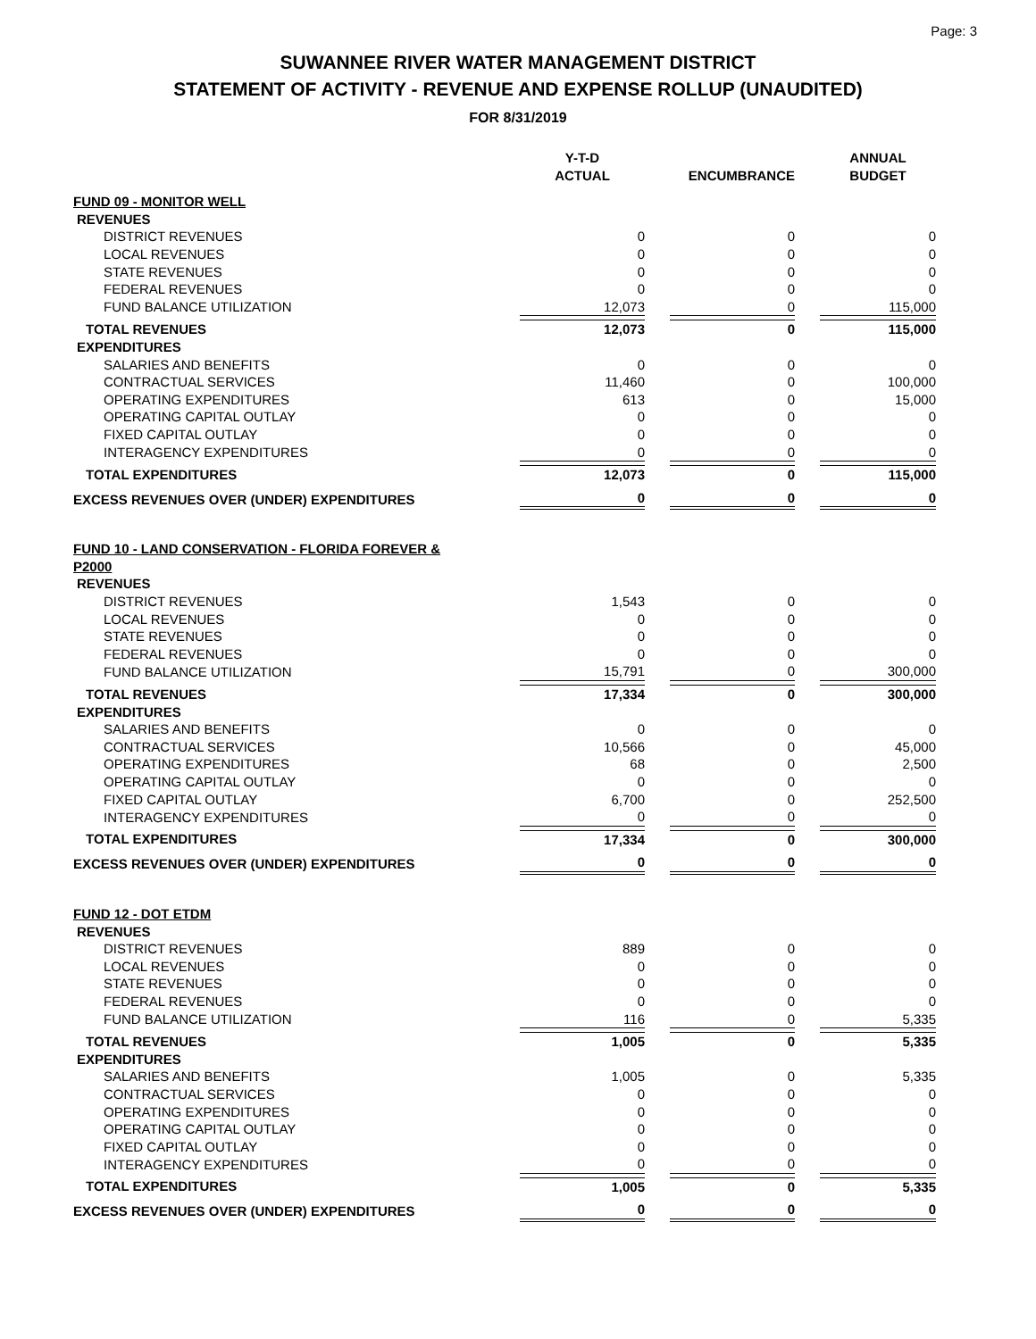Page: 3
SUWANNEE RIVER WATER MANAGEMENT DISTRICT
STATEMENT OF ACTIVITY - REVENUE AND EXPENSE ROLLUP (UNAUDITED)
FOR 8/31/2019
| | Y-T-D ACTUAL | ENCUMBRANCE | ANNUAL BUDGET |
| --- | --- | --- | --- |
| FUND 09 - MONITOR WELL | | | |
| REVENUES | | | |
| DISTRICT REVENUES | 0 | 0 | 0 |
| LOCAL REVENUES | 0 | 0 | 0 |
| STATE REVENUES | 0 | 0 | 0 |
| FEDERAL REVENUES | 0 | 0 | 0 |
| FUND BALANCE UTILIZATION | 12,073 | 0 | 115,000 |
| TOTAL REVENUES | 12,073 | 0 | 115,000 |
| EXPENDITURES | | | |
| SALARIES AND BENEFITS | 0 | 0 | 0 |
| CONTRACTUAL SERVICES | 11,460 | 0 | 100,000 |
| OPERATING EXPENDITURES | 613 | 0 | 15,000 |
| OPERATING CAPITAL OUTLAY | 0 | 0 | 0 |
| FIXED CAPITAL OUTLAY | 0 | 0 | 0 |
| INTERAGENCY EXPENDITURES | 0 | 0 | 0 |
| TOTAL EXPENDITURES | 12,073 | 0 | 115,000 |
| EXCESS REVENUES OVER (UNDER) EXPENDITURES | 0 | 0 | 0 |
| FUND 10 - LAND CONSERVATION - FLORIDA FOREVER & P2000 | | | |
| REVENUES | | | |
| DISTRICT REVENUES | 1,543 | 0 | 0 |
| LOCAL REVENUES | 0 | 0 | 0 |
| STATE REVENUES | 0 | 0 | 0 |
| FEDERAL REVENUES | 0 | 0 | 0 |
| FUND BALANCE UTILIZATION | 15,791 | 0 | 300,000 |
| TOTAL REVENUES | 17,334 | 0 | 300,000 |
| EXPENDITURES | | | |
| SALARIES AND BENEFITS | 0 | 0 | 0 |
| CONTRACTUAL SERVICES | 10,566 | 0 | 45,000 |
| OPERATING EXPENDITURES | 68 | 0 | 2,500 |
| OPERATING CAPITAL OUTLAY | 0 | 0 | 0 |
| FIXED CAPITAL OUTLAY | 6,700 | 0 | 252,500 |
| INTERAGENCY EXPENDITURES | 0 | 0 | 0 |
| TOTAL EXPENDITURES | 17,334 | 0 | 300,000 |
| EXCESS REVENUES OVER (UNDER) EXPENDITURES | 0 | 0 | 0 |
| FUND 12 - DOT ETDM | | | |
| REVENUES | | | |
| DISTRICT REVENUES | 889 | 0 | 0 |
| LOCAL REVENUES | 0 | 0 | 0 |
| STATE REVENUES | 0 | 0 | 0 |
| FEDERAL REVENUES | 0 | 0 | 0 |
| FUND BALANCE UTILIZATION | 116 | 0 | 5,335 |
| TOTAL REVENUES | 1,005 | 0 | 5,335 |
| EXPENDITURES | | | |
| SALARIES AND BENEFITS | 1,005 | 0 | 5,335 |
| CONTRACTUAL SERVICES | 0 | 0 | 0 |
| OPERATING EXPENDITURES | 0 | 0 | 0 |
| OPERATING CAPITAL OUTLAY | 0 | 0 | 0 |
| FIXED CAPITAL OUTLAY | 0 | 0 | 0 |
| INTERAGENCY EXPENDITURES | 0 | 0 | 0 |
| TOTAL EXPENDITURES | 1,005 | 0 | 5,335 |
| EXCESS REVENUES OVER (UNDER) EXPENDITURES | 0 | 0 | 0 |